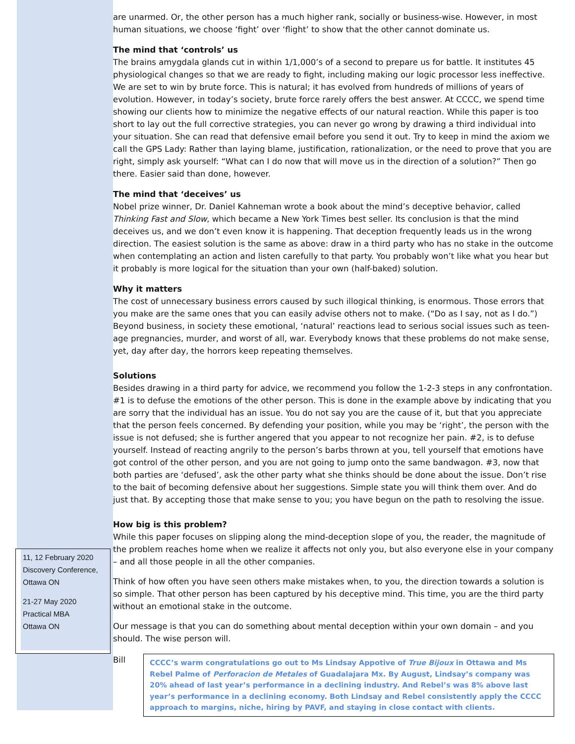11, 12 February 2020
Discovery Conference, Ottawa ON
21-27 May 2020
Practical MBA
Ottawa ON
are unarmed. Or, the other person has a much higher rank, socially or business-wise. However, in most human situations, we choose ‘fight’ over ‘flight’ to show that the other cannot dominate us.
The mind that ‘controls’ us
The brains amygdala glands cut in within 1/1,000’s of a second to prepare us for battle. It institutes 45 physiological changes so that we are ready to fight, including making our logic processor less ineffective. We are set to win by brute force. This is natural; it has evolved from hundreds of millions of years of evolution. However, in today’s society, brute force rarely offers the best answer. At CCCC, we spend time showing our clients how to minimize the negative effects of our natural reaction. While this paper is too short to lay out the full corrective strategies, you can never go wrong by drawing a third individual into your situation. She can read that defensive email before you send it out. Try to keep in mind the axiom we call the GPS Lady: Rather than laying blame, justification, rationalization, or the need to prove that you are right, simply ask yourself: “What can I do now that will move us in the direction of a solution?” Then go there. Easier said than done, however.
The mind that ‘deceives’ us
Nobel prize winner, Dr. Daniel Kahneman wrote a book about the mind’s deceptive behavior, called Thinking Fast and Slow, which became a New York Times best seller. Its conclusion is that the mind deceives us, and we don’t even know it is happening. That deception frequently leads us in the wrong direction. The easiest solution is the same as above: draw in a third party who has no stake in the outcome when contemplating an action and listen carefully to that party. You probably won’t like what you hear but it probably is more logical for the situation than your own (half-baked) solution.
Why it matters
The cost of unnecessary business errors caused by such illogical thinking, is enormous. Those errors that you make are the same ones that you can easily advise others not to make. (“Do as I say, not as I do.”) Beyond business, in society these emotional, ‘natural’ reactions lead to serious social issues such as teen-age pregnancies, murder, and worst of all, war. Everybody knows that these problems do not make sense, yet, day after day, the horrors keep repeating themselves.
Solutions
Besides drawing in a third party for advice, we recommend you follow the 1-2-3 steps in any confrontation. #1 is to defuse the emotions of the other person. This is done in the example above by indicating that you are sorry that the individual has an issue. You do not say you are the cause of it, but that you appreciate that the person feels concerned. By defending your position, while you may be ‘right’, the person with the issue is not defused; she is further angered that you appear to not recognize her pain. #2, is to defuse yourself. Instead of reacting angrily to the person’s barbs thrown at you, tell yourself that emotions have got control of the other person, and you are not going to jump onto the same bandwagon. #3, now that both parties are ‘defused’, ask the other party what she thinks should be done about the issue. Don’t rise to the bait of becoming defensive about her suggestions. Simple state you will think them over. And do just that. By accepting those that make sense to you; you have begun on the path to resolving the issue.
How big is this problem?
While this paper focuses on slipping along the mind-deception slope of you, the reader, the magnitude of the problem reaches home when we realize it affects not only you, but also everyone else in your company – and all those people in all the other companies.
Think of how often you have seen others make mistakes when, to you, the direction towards a solution is so simple. That other person has been captured by his deceptive mind. This time, you are the third party without an emotional stake in the outcome.
Our message is that you can do something about mental deception within your own domain – and you should. The wise person will.
Bill
CCCC’s warm congratulations go out to Ms Lindsay Appotive of True Bijoux in Ottawa and Ms Rebel Palme of Perforacion de Metales of Guadalajara Mx. By August, Lindsay’s company was 20% ahead of last year’s performance in a declining industry. And Rebel’s was 8% above last year’s performance in a declining economy. Both Lindsay and Rebel consistently apply the CCCC approach to margins, niche, hiring by PAVF, and staying in close contact with clients.